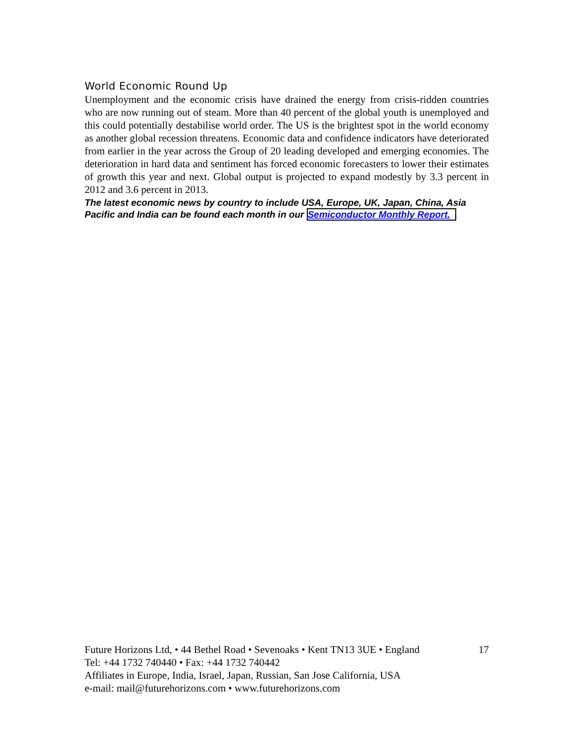World Economic Round Up
Unemployment and the economic crisis have drained the energy from crisis-ridden countries who are now running out of steam. More than 40 percent of the global youth is unemployed and this could potentially destabilise world order. The US is the brightest spot in the world economy as another global recession threatens. Economic data and confidence indicators have deteriorated from earlier in the year across the Group of 20 leading developed and emerging economies. The deterioration in hard data and sentiment has forced economic forecasters to lower their estimates of growth this year and next. Global output is projected to expand modestly by 3.3 percent in 2012 and 3.6 percent in 2013.
The latest economic news by country to include USA, Europe, UK, Japan, China, Asia Pacific and India can be found each month in our Semiconductor Monthly Report.
Future Horizons Ltd, • 44 Bethel Road • Sevenoaks • Kent TN13 3UE • England 17
Tel: +44 1732 740440 • Fax: +44 1732 740442
Affiliates in Europe, India, Israel, Japan, Russian, San Jose California, USA
e-mail: mail@futurehorizons.com • www.futurehorizons.com